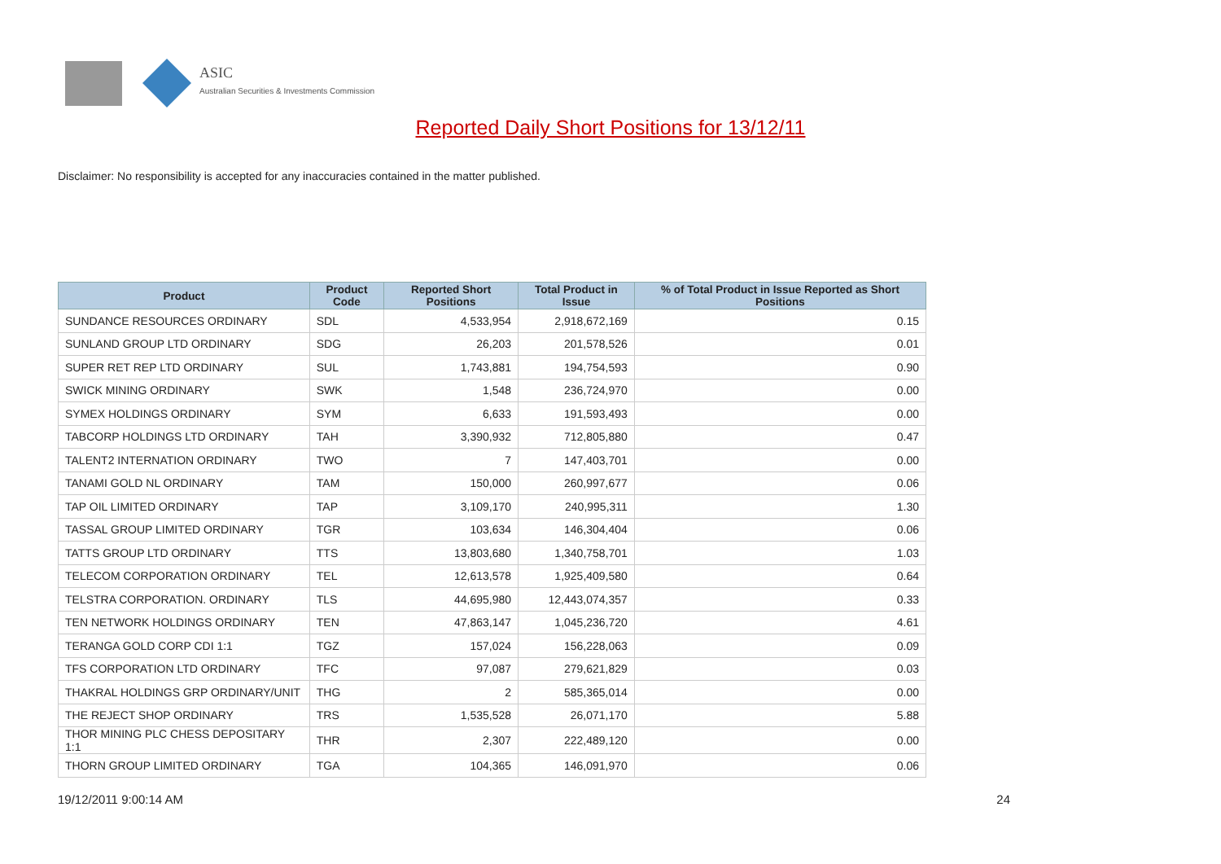ASIC
Australian Securities & Investments Commission
Reported Daily Short Positions for 13/12/11
Disclaimer: No responsibility is accepted for any inaccuracies contained in the matter published.
| Product | Product Code | Reported Short Positions | Total Product in Issue | % of Total Product in Issue Reported as Short Positions |
| --- | --- | --- | --- | --- |
| SUNDANCE RESOURCES ORDINARY | SDL | 4,533,954 | 2,918,672,169 | 0.15 |
| SUNLAND GROUP LTD ORDINARY | SDG | 26,203 | 201,578,526 | 0.01 |
| SUPER RET REP LTD ORDINARY | SUL | 1,743,881 | 194,754,593 | 0.90 |
| SWICK MINING ORDINARY | SWK | 1,548 | 236,724,970 | 0.00 |
| SYMEX HOLDINGS ORDINARY | SYM | 6,633 | 191,593,493 | 0.00 |
| TABCORP HOLDINGS LTD ORDINARY | TAH | 3,390,932 | 712,805,880 | 0.47 |
| TALENT2 INTERNATION ORDINARY | TWO | 7 | 147,403,701 | 0.00 |
| TANAMI GOLD NL ORDINARY | TAM | 150,000 | 260,997,677 | 0.06 |
| TAP OIL LIMITED ORDINARY | TAP | 3,109,170 | 240,995,311 | 1.30 |
| TASSAL GROUP LIMITED ORDINARY | TGR | 103,634 | 146,304,404 | 0.06 |
| TATTS GROUP LTD ORDINARY | TTS | 13,803,680 | 1,340,758,701 | 1.03 |
| TELECOM CORPORATION ORDINARY | TEL | 12,613,578 | 1,925,409,580 | 0.64 |
| TELSTRA CORPORATION. ORDINARY | TLS | 44,695,980 | 12,443,074,357 | 0.33 |
| TEN NETWORK HOLDINGS ORDINARY | TEN | 47,863,147 | 1,045,236,720 | 4.61 |
| TERANGA GOLD CORP CDI 1:1 | TGZ | 157,024 | 156,228,063 | 0.09 |
| TFS CORPORATION LTD ORDINARY | TFC | 97,087 | 279,621,829 | 0.03 |
| THAKRAL HOLDINGS GRP ORDINARY/UNIT | THG | 2 | 585,365,014 | 0.00 |
| THE REJECT SHOP ORDINARY | TRS | 1,535,528 | 26,071,170 | 5.88 |
| THOR MINING PLC CHESS DEPOSITARY 1:1 | THR | 2,307 | 222,489,120 | 0.00 |
| THORN GROUP LIMITED ORDINARY | TGA | 104,365 | 146,091,970 | 0.06 |
19/12/2011 9:00:14 AM 24